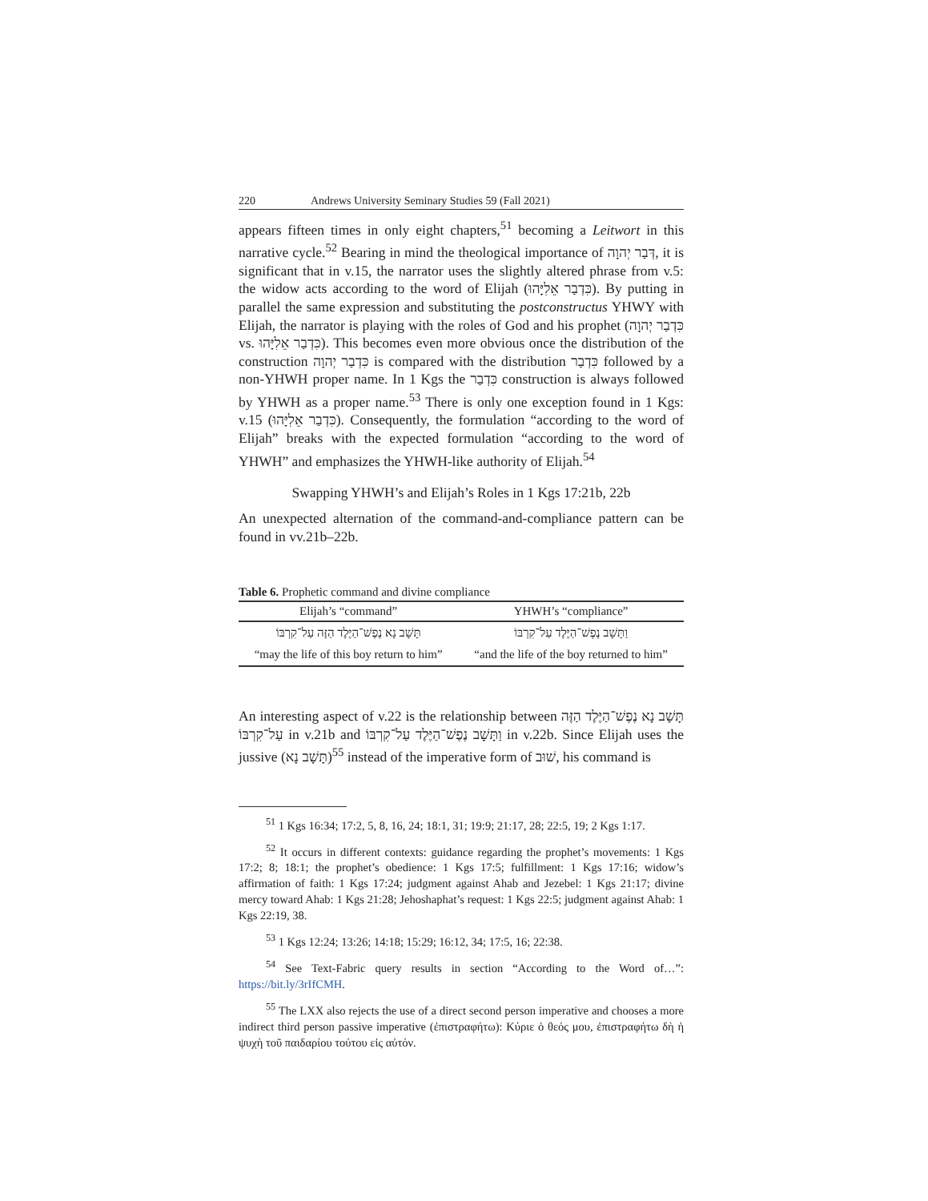220 Andrews University Seminary Studies 59 (Fall 2021)
appears fifteen times in only eight chapters,<sup>51</sup> becoming a Leitwort in this narrative cycle.<sup>52</sup> Bearing in mind the theological importance of דְּבַר יְהוָה, it is significant that in v.15, the narrator uses the slightly altered phrase from v.5: the widow acts according to the word of Elijah (כִּדְבַר אֵלִיָּהוּ). By putting in parallel the same expression and substituting the postconstructus YHWY with Elijah, the narrator is playing with the roles of God and his prophet (כִּדְבַר יְהוָה vs. כִּדְבַר אֵלִיָּהוּ). This becomes even more obvious once the distribution of the construction כִּדְבַר יְהוָה is compared with the distribution כִּדְבַר followed by a non-YHWH proper name. In 1 Kgs the כִּדְבַר construction is always followed by YHWH as a proper name.<sup>53</sup> There is only one exception found in 1 Kgs: v.15 (כִּדְבַר אֵלִיָּהוּ). Consequently, the formulation “according to the word of Elijah” breaks with the expected formulation “according to the word of YHWH” and emphasizes the YHWH-like authority of Elijah.<sup>54</sup>
Swapping YHWH’s and Elijah’s Roles in 1 Kgs 17:21b, 22b
An unexpected alternation of the command-and-compliance pattern can be found in vv.21b–22b.
Table 6. Prophetic command and divine compliance
| Elijah’s “command” | YHWH’s “compliance” |
| --- | --- |
| תָּשָׁב נָא נֶפֶשׁ־הַיֶּלֶד הַזֶּה עַל־קִרְבּוֹ | וַתָּשָׁב נֶפֶשׁ־הַיֶּלֶד עַל־קִרְבּוֹ |
| “may the life of this boy return to him” | “and the life of the boy returned to him” |
An interesting aspect of v.22 is the relationship between תָּשָׁב נָא נֶפֶשׁ־הַיֶּלֶד הַזֶּה עַל־קִרְבּוֹ in v.21b and וַתָּשָׁב נֶפֶשׁ־הַיֶּלֶד עַל־קִרְבּוֹ in v.22b. Since Elijah uses the jussive (תָּשָׁב נָא)<sup>55</sup> instead of the imperative form of שׁוּב, his command is
<sup>51</sup> 1 Kgs 16:34; 17:2, 5, 8, 16, 24; 18:1, 31; 19:9; 21:17, 28; 22:5, 19; 2 Kgs 1:17.
<sup>52</sup> It occurs in different contexts: guidance regarding the prophet’s movements: 1 Kgs 17:2; 8; 18:1; the prophet’s obedience: 1 Kgs 17:5; fulfillment: 1 Kgs 17:16; widow’s affirmation of faith: 1 Kgs 17:24; judgment against Ahab and Jezebel: 1 Kgs 21:17; divine mercy toward Ahab: 1 Kgs 21:28; Jehoshaphat’s request: 1 Kgs 22:5; judgment against Ahab: 1 Kgs 22:19, 38.
<sup>53</sup> 1 Kgs 12:24; 13:26; 14:18; 15:29; 16:12, 34; 17:5, 16; 22:38.
<sup>54</sup> See Text-Fabric query results in section “According to the Word of…”: https://bit.ly/3rIfCMH.
<sup>55</sup> The LXX also rejects the use of a direct second person imperative and chooses a more indirect third person passive imperative (ἐπιστραφήτω): Κύριε ὁ θεός μου, ἐπιστραφήτω δὴ ἡ ψυχὴ τοῦ παιδαρίου τούτου εἰς αὐτόν.